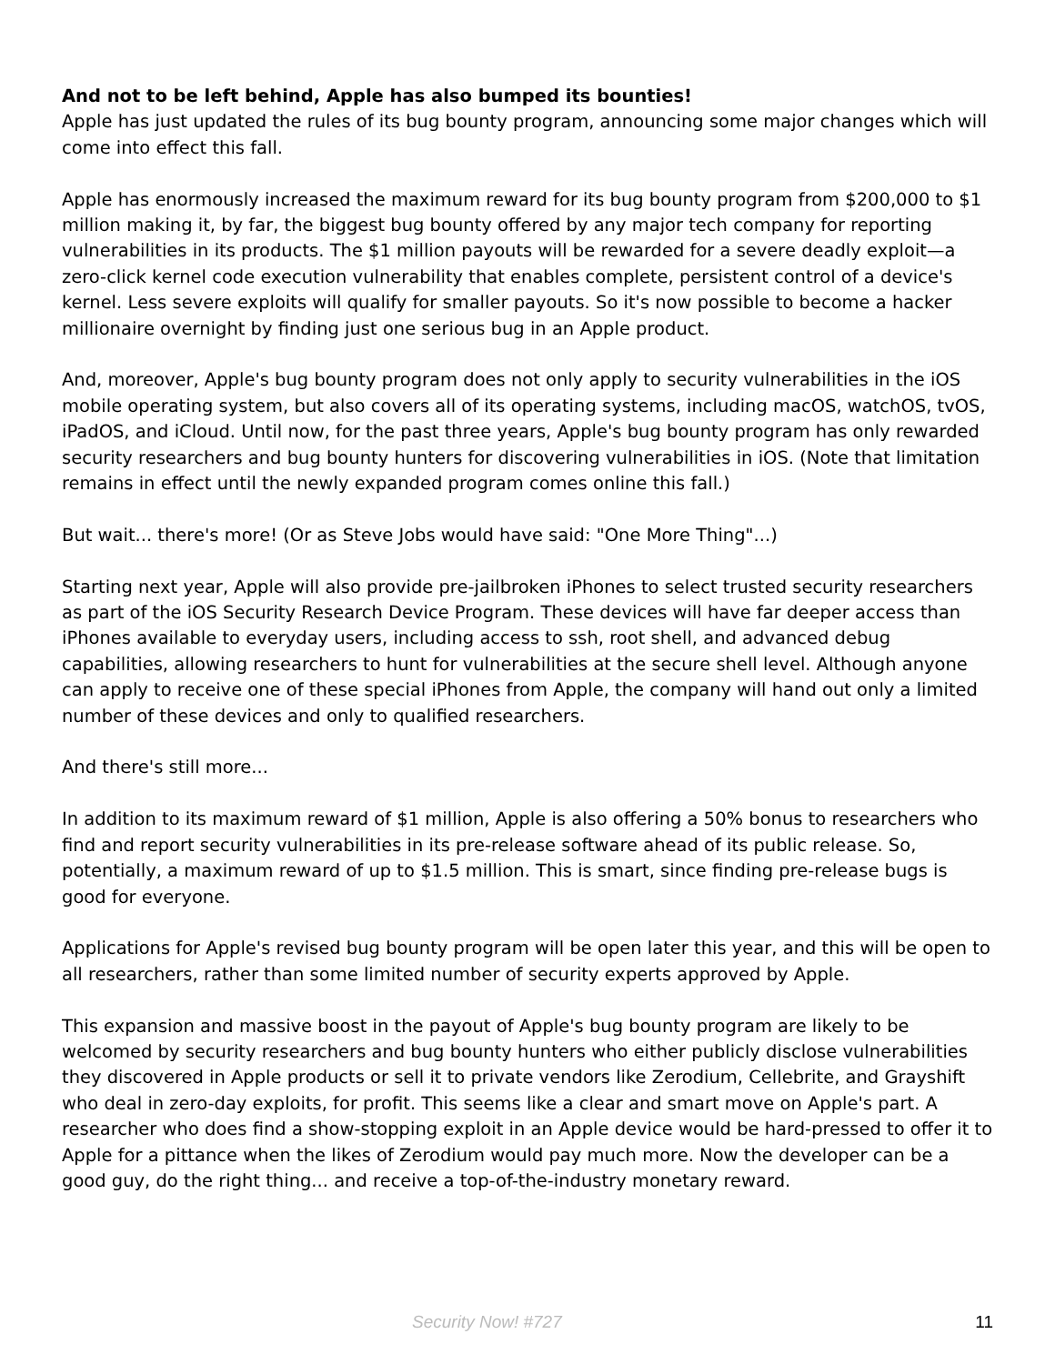And not to be left behind, Apple has also bumped its bounties!
Apple has just updated the rules of its bug bounty program, announcing some major changes which will come into effect this fall.
Apple has enormously increased the maximum reward for its bug bounty program from $200,000 to $1 million making it, by far, the biggest bug bounty offered by any major tech company for reporting vulnerabilities in its products. The $1 million payouts will be rewarded for a severe deadly exploit—a zero-click kernel code execution vulnerability that enables complete, persistent control of a device's kernel. Less severe exploits will qualify for smaller payouts. So it's now possible to become a hacker millionaire overnight by finding just one serious bug in an Apple product.
And, moreover, Apple's bug bounty program does not only apply to security vulnerabilities in the iOS mobile operating system, but also covers all of its operating systems, including macOS, watchOS, tvOS, iPadOS, and iCloud. Until now, for the past three years, Apple's bug bounty program has only rewarded security researchers and bug bounty hunters for discovering vulnerabilities in iOS. (Note that limitation remains in effect until the newly expanded program comes online this fall.)
But wait... there's more! (Or as Steve Jobs would have said: "One More Thing"...)
Starting next year, Apple will also provide pre-jailbroken iPhones to select trusted security researchers as part of the iOS Security Research Device Program. These devices will have far deeper access than iPhones available to everyday users, including access to ssh, root shell, and advanced debug capabilities, allowing researchers to hunt for vulnerabilities at the secure shell level. Although anyone can apply to receive one of these special iPhones from Apple, the company will hand out only a limited number of these devices and only to qualified researchers.
And there's still more...
In addition to its maximum reward of $1 million, Apple is also offering a 50% bonus to researchers who find and report security vulnerabilities in its pre-release software ahead of its public release. So, potentially, a maximum reward of up to $1.5 million. This is smart, since finding pre-release bugs is good for everyone.
Applications for Apple's revised bug bounty program will be open later this year, and this will be open to all researchers, rather than some limited number of security experts approved by Apple.
This expansion and massive boost in the payout of Apple's bug bounty program are likely to be welcomed by security researchers and bug bounty hunters who either publicly disclose vulnerabilities they discovered in Apple products or sell it to private vendors like Zerodium, Cellebrite, and Grayshift who deal in zero-day exploits, for profit. This seems like a clear and smart move on Apple's part. A researcher who does find a show-stopping exploit in an Apple device would be hard-pressed to offer it to Apple for a pittance when the likes of Zerodium would pay much more. Now the developer can be a good guy, do the right thing... and receive a top-of-the-industry monetary reward.
Security Now! #727 11